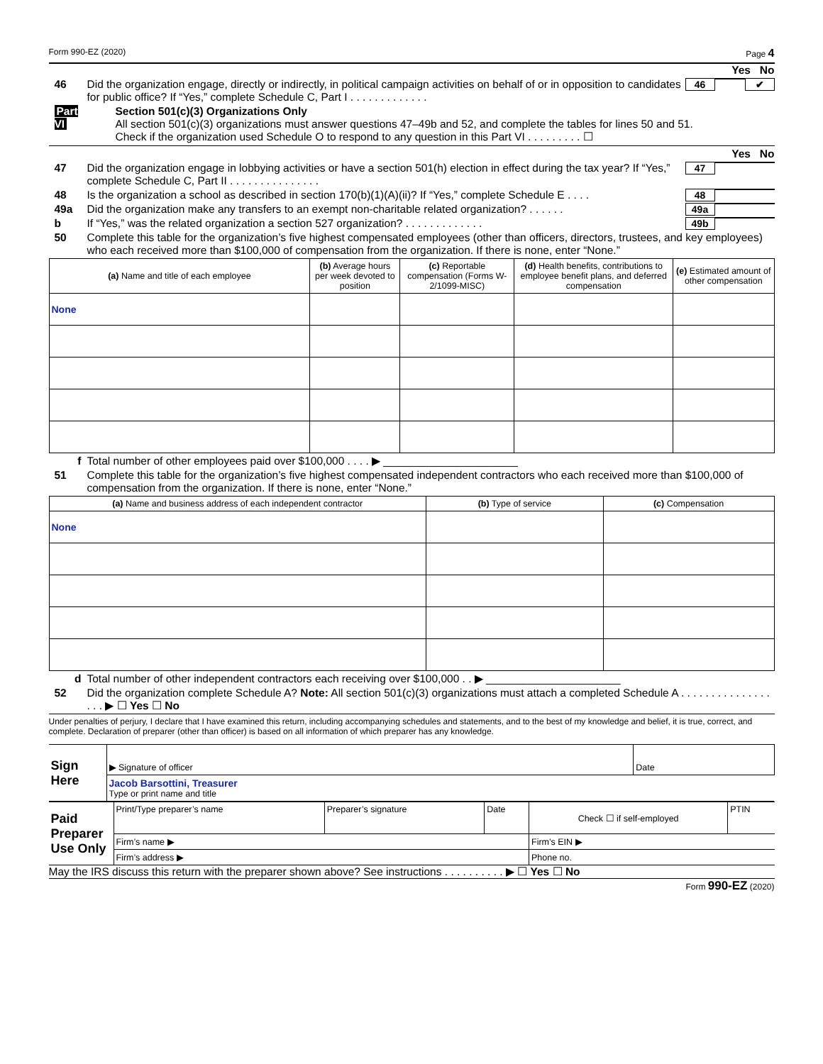Form 990-EZ (2020) Page 4
Yes No
46 Did the organization engage, directly or indirectly, in political campaign activities on behalf of or in opposition to candidates for public office? If “Yes,” complete Schedule C, Part I . . . . . . . . . . . . .
46 ✔
Part VI
Section 501(c)(3) Organizations Only
All section 501(c)(3) organizations must answer questions 47–49b and 52, and complete the tables for lines 50 and 51.
Check if the organization used Schedule O to respond to any question in this Part VI . . . . . . . . . ☐
Yes No
47 Did the organization engage in lobbying activities or have a section 501(h) election in effect during the tax year? If “Yes,” complete Schedule C, Part II . . . . . . . . . . . . . . .
47
48 Is the organization a school as described in section 170(b)(1)(A)(ii)? If “Yes,” complete Schedule E . . . .
48
49a Did the organization make any transfers to an exempt non-charitable related organization? . . . . . .
49a
b If “Yes,” was the related organization a section 527 organization? . . . . . . . . . . . . .
49b
50 Complete this table for the organization’s five highest compensated employees (other than officers, directors, trustees, and key employees) who each received more than $100,000 of compensation from the organization. If there is none, enter “None.”
| (a) Name and title of each employee | (b) Average hours per week devoted to position | (c) Reportable compensation (Forms W-2/1099-MISC) | (d) Health benefits, contributions to employee benefit plans, and deferred compensation | (e) Estimated amount of other compensation |
| --- | --- | --- | --- | --- |
| None | | | | |
f Total number of other employees paid over $100,000 . . . . ▶ ______________________
51 Complete this table for the organization’s five highest compensated independent contractors who each received more than $100,000 of compensation from the organization. If there is none, enter “None.”
| (a) Name and business address of each independent contractor | (b) Type of service | (c) Compensation |
| --- | --- | --- |
| None | | |
d Total number of other independent contractors each receiving over $100,000 . . ▶ ______________________
52 Did the organization complete Schedule A? Note: All section 501(c)(3) organizations must attach a completed Schedule A . . . . . . . . . . . . . . . . . . ▶ ☐ Yes ☐ No
Under penalties of perjury, I declare that I have examined this return, including accompanying schedules and statements, and to the best of my knowledge and belief, it is true, correct, and complete. Declaration of preparer (other than officer) is based on all information of which preparer has any knowledge.
| Sign Here | ▶ Signature of officer | Date |
| | Jacob Barsottini, Treasurer Type or print name and title | |
| Paid Preparer Use Only | Print/Type preparer’s name | Preparer’s signature | Date | Check ☐ if self-employed | PTIN |
| | Firm’s name ▶ | | | Firm’s EIN ▶ | |
| | Firm’s address ▶ | | | Phone no. | |
May the IRS discuss this return with the preparer shown above? See instructions . . . . . . . . . . ▶ ☐ Yes ☐ No
Form 990-EZ (2020)